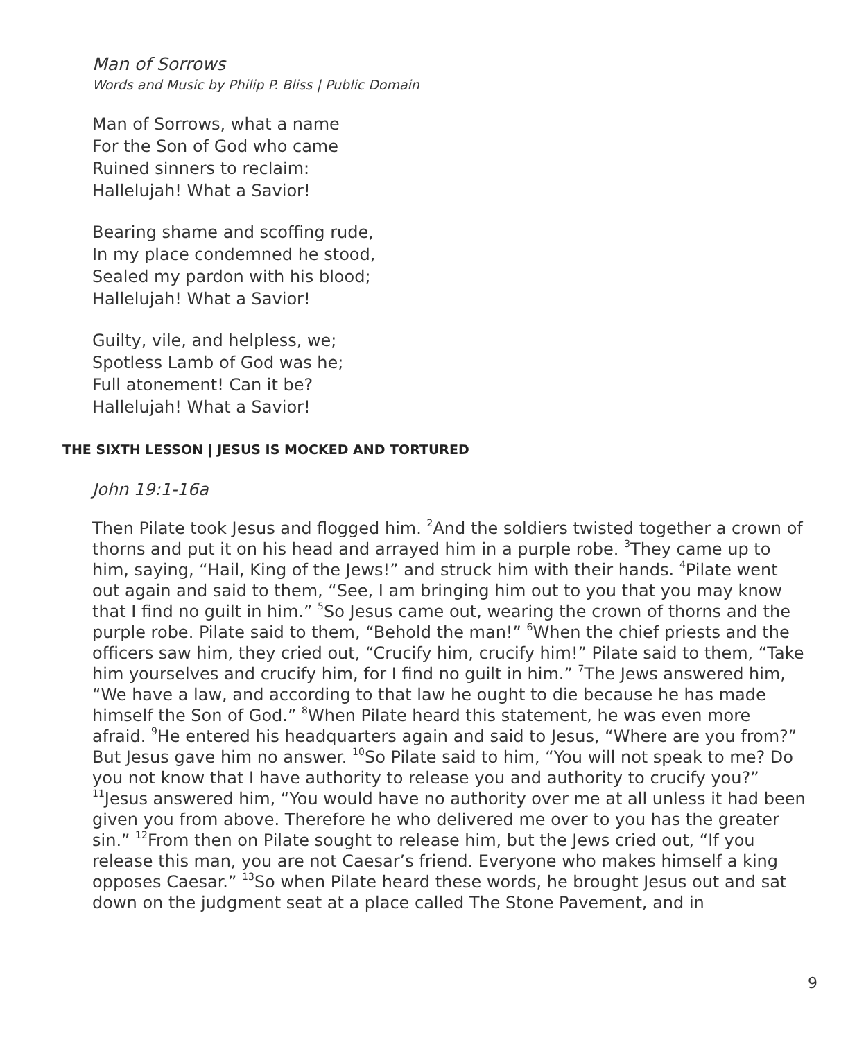Man of Sorrows
Words and Music by Philip P. Bliss | Public Domain
Man of Sorrows, what a name
For the Son of God who came
Ruined sinners to reclaim:
Hallelujah! What a Savior!
Bearing shame and scoffing rude,
In my place condemned he stood,
Sealed my pardon with his blood;
Hallelujah! What a Savior!
Guilty, vile, and helpless, we;
Spotless Lamb of God was he;
Full atonement! Can it be?
Hallelujah! What a Savior!
THE SIXTH LESSON | JESUS IS MOCKED AND TORTURED
John 19:1-16a
Then Pilate took Jesus and flogged him. <sup>2</sup>And the soldiers twisted together a crown of thorns and put it on his head and arrayed him in a purple robe. <sup>3</sup>They came up to him, saying, “Hail, King of the Jews!” and struck him with their hands. <sup>4</sup>Pilate went out again and said to them, “See, I am bringing him out to you that you may know that I find no guilt in him.” <sup>5</sup>So Jesus came out, wearing the crown of thorns and the purple robe. Pilate said to them, “Behold the man!” <sup>6</sup>When the chief priests and the officers saw him, they cried out, “Crucify him, crucify him!” Pilate said to them, “Take him yourselves and crucify him, for I find no guilt in him.” <sup>7</sup>The Jews answered him, “We have a law, and according to that law he ought to die because he has made himself the Son of God.” <sup>8</sup>When Pilate heard this statement, he was even more afraid. <sup>9</sup>He entered his headquarters again and said to Jesus, “Where are you from?” But Jesus gave him no answer. <sup>10</sup>So Pilate said to him, “You will not speak to me? Do you not know that I have authority to release you and authority to crucify you?” <sup>11</sup>Jesus answered him, “You would have no authority over me at all unless it had been given you from above. Therefore he who delivered me over to you has the greater sin.” <sup>12</sup>From then on Pilate sought to release him, but the Jews cried out, “If you release this man, you are not Caesar’s friend. Everyone who makes himself a king opposes Caesar.” <sup>13</sup>So when Pilate heard these words, he brought Jesus out and sat down on the judgment seat at a place called The Stone Pavement, and in
9